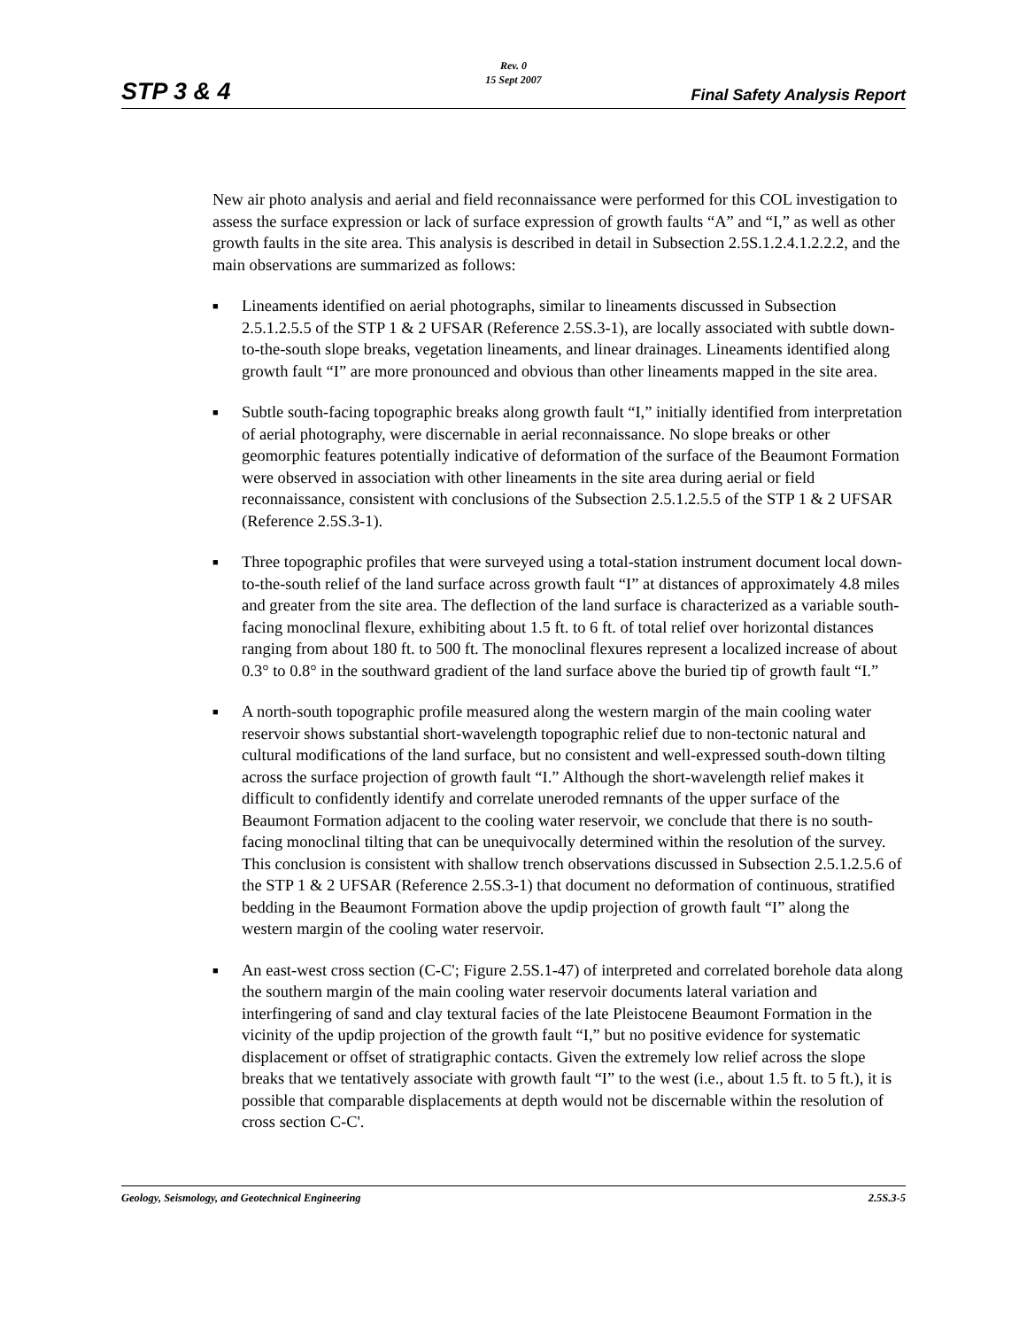Rev. 0
15 Sept 2007
STP 3 & 4 Final Safety Analysis Report
New air photo analysis and aerial and field reconnaissance were performed for this COL investigation to assess the surface expression or lack of surface expression of growth faults “A” and “I,” as well as other growth faults in the site area. This analysis is described in detail in Subsection 2.5S.1.2.4.1.2.2.2, and the main observations are summarized as follows:
■ Lineaments identified on aerial photographs, similar to lineaments discussed in Subsection 2.5.1.2.5.5 of the STP 1 & 2 UFSAR (Reference 2.5S.3-1), are locally associated with subtle down-to-the-south slope breaks, vegetation lineaments, and linear drainages. Lineaments identified along growth fault “I” are more pronounced and obvious than other lineaments mapped in the site area.
■ Subtle south-facing topographic breaks along growth fault “I,” initially identified from interpretation of aerial photography, were discernable in aerial reconnaissance. No slope breaks or other geomorphic features potentially indicative of deformation of the surface of the Beaumont Formation were observed in association with other lineaments in the site area during aerial or field reconnaissance, consistent with conclusions of the Subsection 2.5.1.2.5.5 of the STP 1 & 2 UFSAR (Reference 2.5S.3-1).
■ Three topographic profiles that were surveyed using a total-station instrument document local down-to-the-south relief of the land surface across growth fault “I” at distances of approximately 4.8 miles and greater from the site area. The deflection of the land surface is characterized as a variable south-facing monoclinal flexure, exhibiting about 1.5 ft. to 6 ft. of total relief over horizontal distances ranging from about 180 ft. to 500 ft. The monoclinal flexures represent a localized increase of about 0.3° to 0.8° in the southward gradient of the land surface above the buried tip of growth fault “I.”
■ A north-south topographic profile measured along the western margin of the main cooling water reservoir shows substantial short-wavelength topographic relief due to non-tectonic natural and cultural modifications of the land surface, but no consistent and well-expressed south-down tilting across the surface projection of growth fault “I.” Although the short-wavelength relief makes it difficult to confidently identify and correlate uneroded remnants of the upper surface of the Beaumont Formation adjacent to the cooling water reservoir, we conclude that there is no south-facing monoclinal tilting that can be unequivocally determined within the resolution of the survey. This conclusion is consistent with shallow trench observations discussed in Subsection 2.5.1.2.5.6 of the STP 1 & 2 UFSAR (Reference 2.5S.3-1) that document no deformation of continuous, stratified bedding in the Beaumont Formation above the updip projection of growth fault “I” along the western margin of the cooling water reservoir.
■ An east-west cross section (C-C'; Figure 2.5S.1-47) of interpreted and correlated borehole data along the southern margin of the main cooling water reservoir documents lateral variation and interfingering of sand and clay textural facies of the late Pleistocene Beaumont Formation in the vicinity of the updip projection of the growth fault “I,” but no positive evidence for systematic displacement or offset of stratigraphic contacts. Given the extremely low relief across the slope breaks that we tentatively associate with growth fault “I” to the west (i.e., about 1.5 ft. to 5 ft.), it is possible that comparable displacements at depth would not be discernable within the resolution of cross section C-C'.
Geology, Seismology, and Geotechnical Engineering 2.5S.3-5